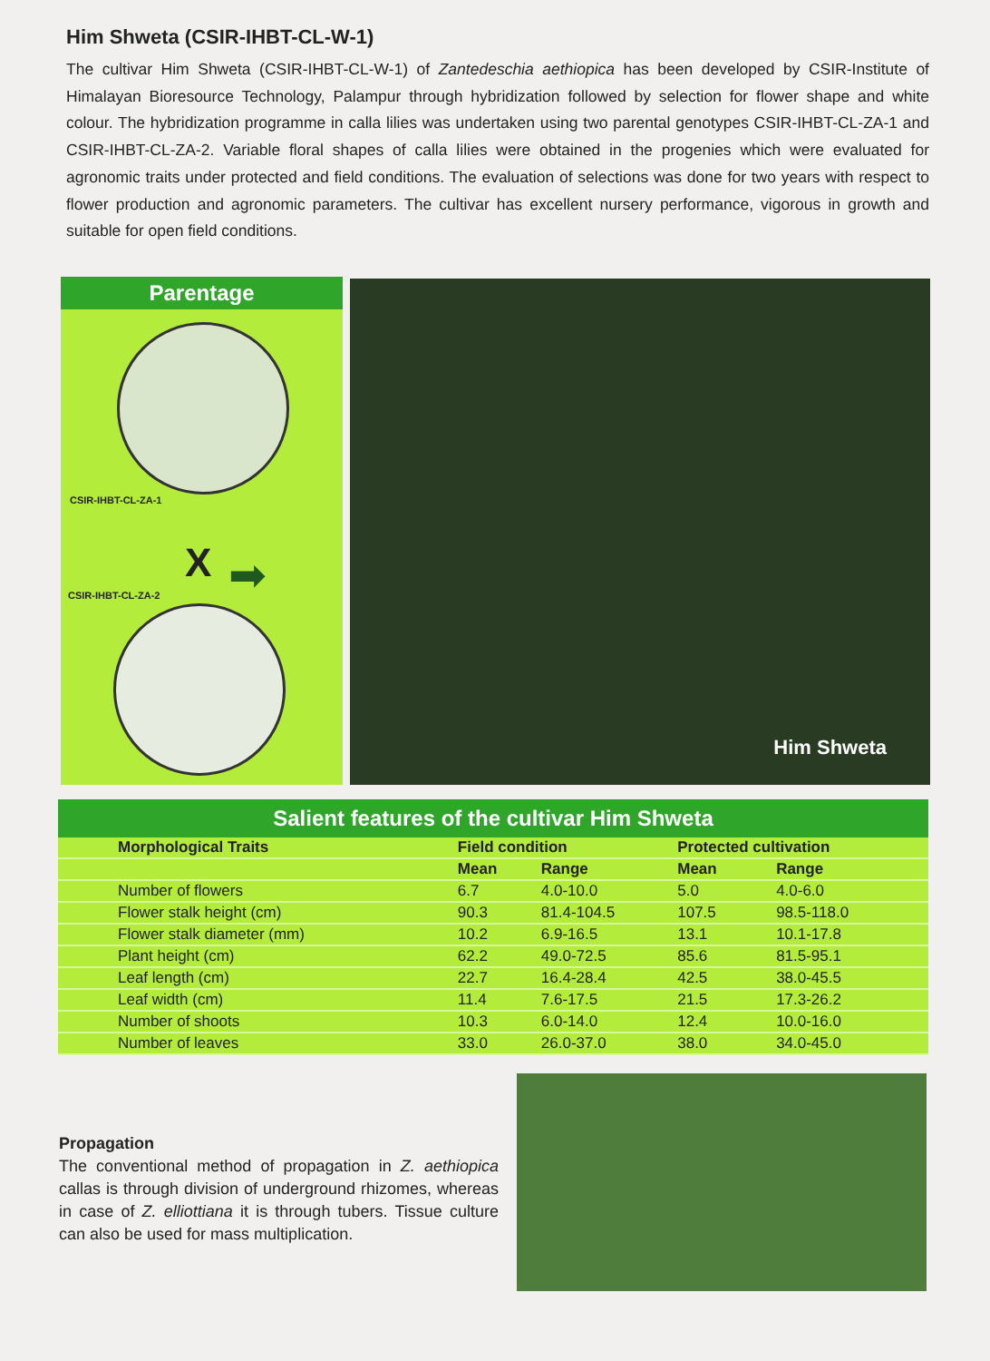Him Shweta (CSIR-IHBT-CL-W-1)
The cultivar Him Shweta (CSIR-IHBT-CL-W-1) of Zantedeschia aethiopica has been developed by CSIR-Institute of Himalayan Bioresource Technology, Palampur through hybridization followed by selection for flower shape and white colour. The hybridization programme in calla lilies was undertaken using two parental genotypes CSIR-IHBT-CL-ZA-1 and CSIR-IHBT-CL-ZA-2. Variable floral shapes of calla lilies were obtained in the progenies which were evaluated for agronomic traits under protected and field conditions. The evaluation of selections was done for two years with respect to flower production and agronomic parameters. The cultivar has excellent nursery performance, vigorous in growth and suitable for open field conditions.
Parentage
CSIR-IHBT-CL-ZA-1
X ➡
CSIR-IHBT-CL-ZA-2
Him Shweta
Salient features of the cultivar Him Shweta
| Morphological Traits | Field condition | | Protected cultivation | |
| --- | --- | --- | --- | --- |
| | Mean | Range | Mean | Range |
| Number of flowers | 6.7 | 4.0-10.0 | 5.0 | 4.0-6.0 |
| Flower stalk height (cm) | 90.3 | 81.4-104.5 | 107.5 | 98.5-118.0 |
| Flower stalk diameter (mm) | 10.2 | 6.9-16.5 | 13.1 | 10.1-17.8 |
| Plant height (cm) | 62.2 | 49.0-72.5 | 85.6 | 81.5-95.1 |
| Leaf length (cm) | 22.7 | 16.4-28.4 | 42.5 | 38.0-45.5 |
| Leaf width (cm) | 11.4 | 7.6-17.5 | 21.5 | 17.3-26.2 |
| Number of shoots | 10.3 | 6.0-14.0 | 12.4 | 10.0-16.0 |
| Number of leaves | 33.0 | 26.0-37.0 | 38.0 | 34.0-45.0 |
Propagation
The conventional method of propagation in Z. aethiopica callas is through division of underground rhizomes, whereas in case of Z. elliottiana it is through tubers. Tissue culture can also be used for mass multiplication.